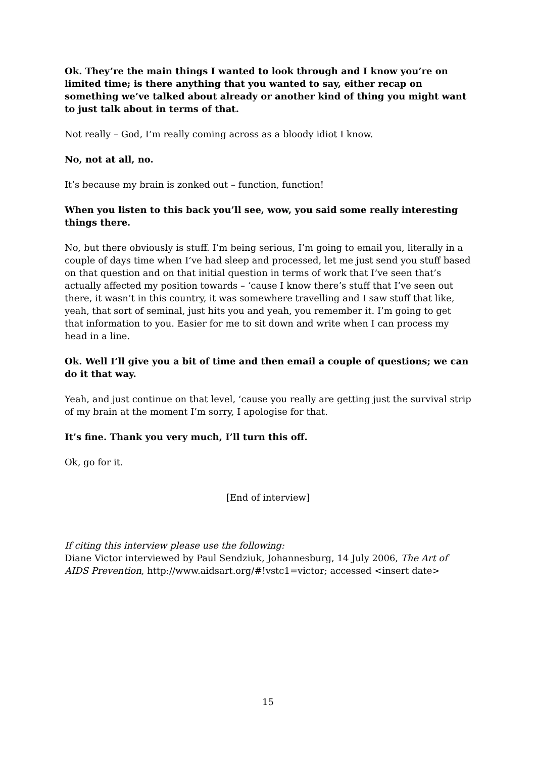Ok. They’re the main things I wanted to look through and I know you’re on limited time; is there anything that you wanted to say, either recap on something we’ve talked about already or another kind of thing you might want to just talk about in terms of that.
Not really – God, I’m really coming across as a bloody idiot I know.
No, not at all, no.
It’s because my brain is zonked out – function, function!
When you listen to this back you’ll see, wow, you said some really interesting things there.
No, but there obviously is stuff. I’m being serious, I’m going to email you, literally in a couple of days time when I’ve had sleep and processed, let me just send you stuff based on that question and on that initial question in terms of work that I’ve seen that’s actually affected my position towards – ‘cause I know there’s stuff that I’ve seen out there, it wasn’t in this country, it was somewhere travelling and I saw stuff that like, yeah, that sort of seminal, just hits you and yeah, you remember it. I’m going to get that information to you. Easier for me to sit down and write when I can process my head in a line.
Ok. Well I’ll give you a bit of time and then email a couple of questions; we can do it that way.
Yeah, and just continue on that level, ‘cause you really are getting just the survival strip of my brain at the moment I’m sorry, I apologise for that.
It’s fine. Thank you very much, I’ll turn this off.
Ok, go for it.
[End of interview]
If citing this interview please use the following:
Diane Victor interviewed by Paul Sendziuk, Johannesburg, 14 July 2006, The Art of AIDS Prevention, http://www.aidsart.org/#!vstc1=victor; accessed <insert date>
15